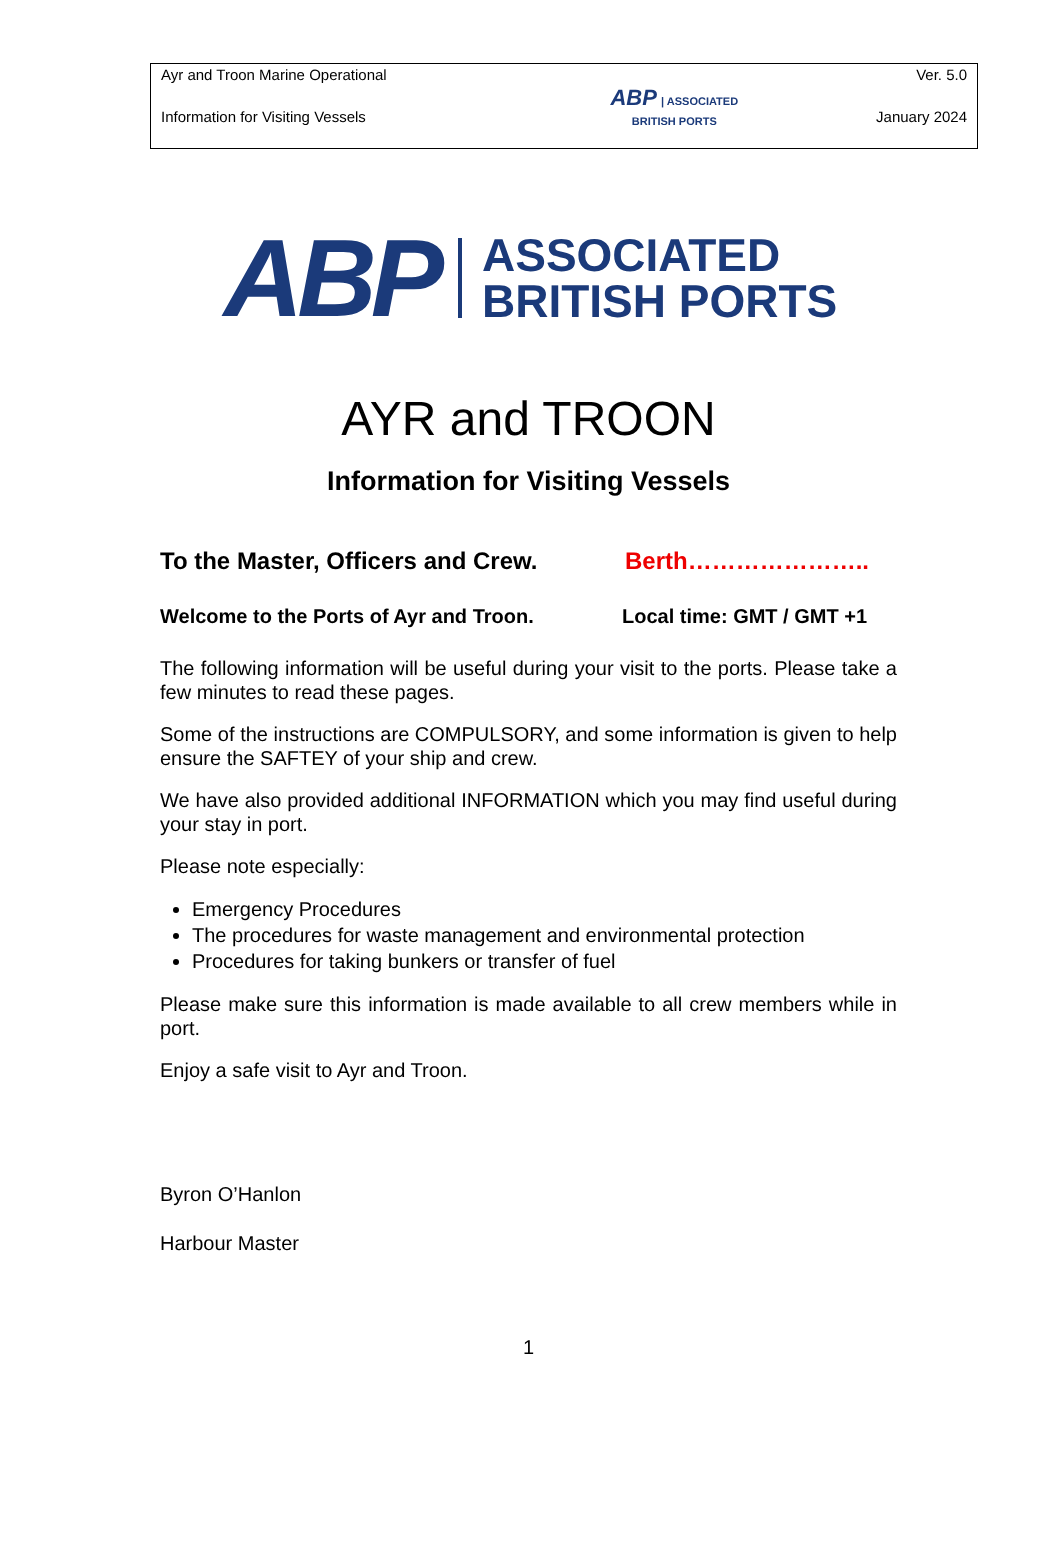| Ayr and Troon Marine Operational | ABP / ASSOCIATED BRITISH PORTS | Ver. 5.0 |
| Information for Visiting Vessels | | January 2024 |
ABP
ASSOCIATED
BRITISH PORTS
AYR and TROON
Information for Visiting Vessels
To the Master, Officers and Crew. Berth…………………..
Welcome to the Ports of Ayr and Troon. Local time: GMT / GMT +1
The following information will be useful during your visit to the ports. Please take a few minutes to read these pages.
Some of the instructions are COMPULSORY, and some information is given to help ensure the SAFTEY of your ship and crew.
We have also provided additional INFORMATION which you may find useful during your stay in port.
Please note especially:
Emergency Procedures
The procedures for waste management and environmental protection
Procedures for taking bunkers or transfer of fuel
Please make sure this information is made available to all crew members while in port.
Enjoy a safe visit to Ayr and Troon.
Byron O’Hanlon
Harbour Master
1